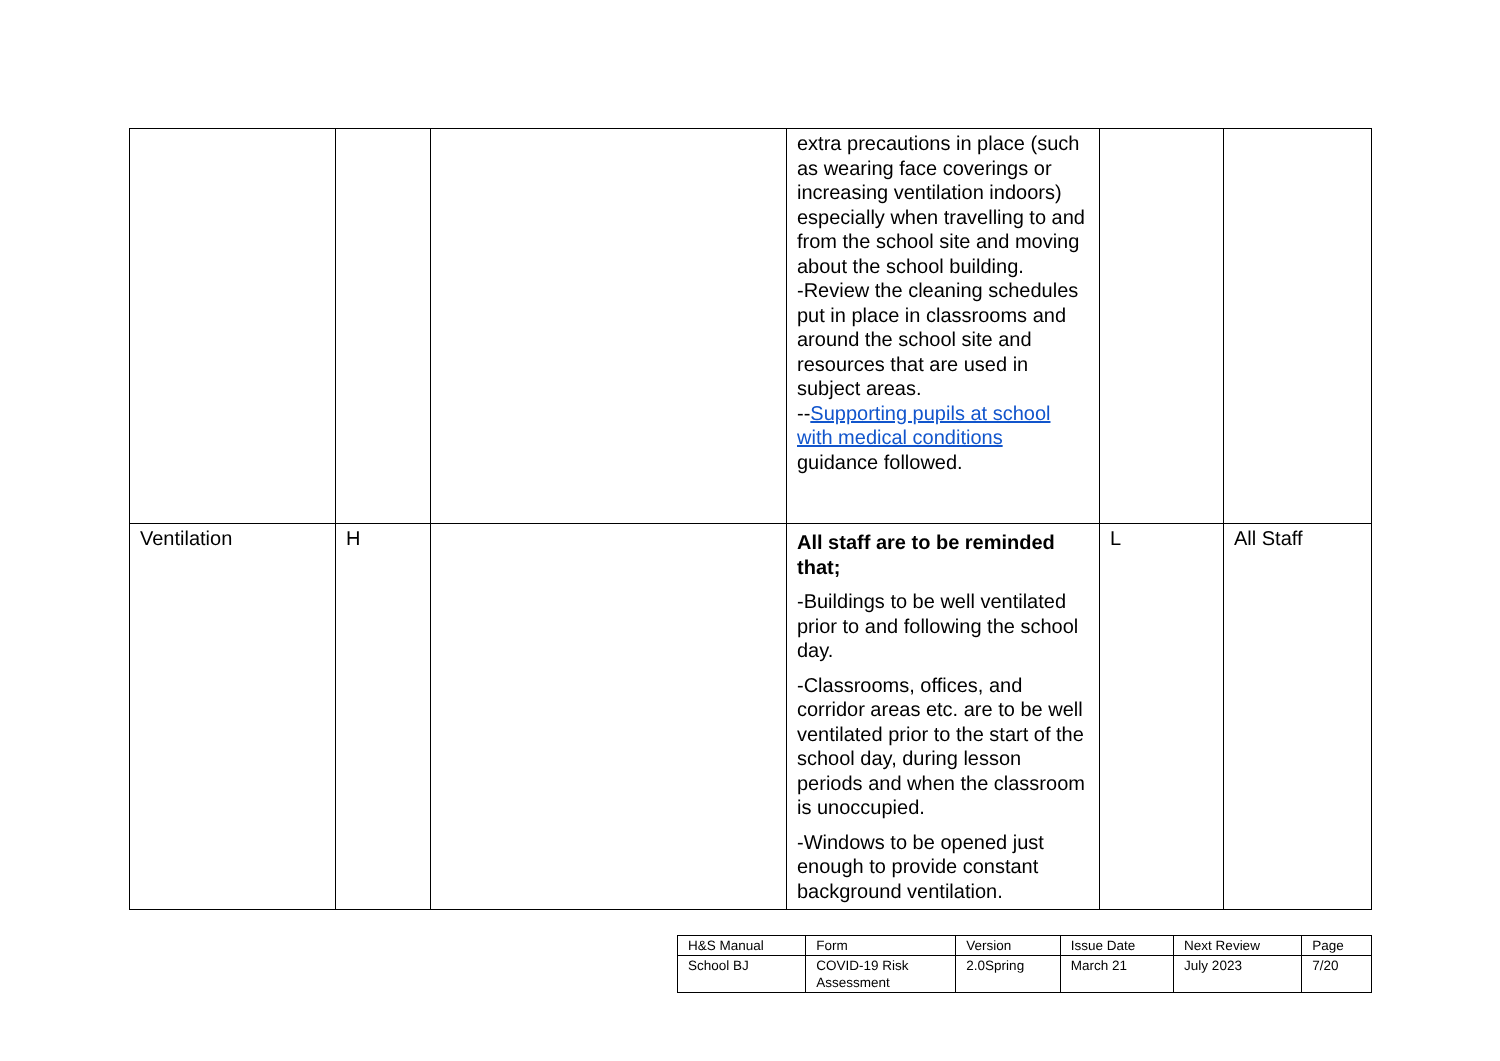| | | | extra precautions in place (such as wearing face coverings or increasing ventilation indoors) especially when travelling to and from the school site and moving about the school building. -Review the cleaning schedules put in place in classrooms and around the school site and resources that are used in subject areas. -- Supporting pupils at school with medical conditions guidance followed. | | |
| Ventilation | H | | All staff are to be reminded that; -Buildings to be well ventilated prior to and following the school day. -Classrooms, offices, and corridor areas etc. are to be well ventilated prior to the start of the school day, during lesson periods and when the classroom is unoccupied. -Windows to be opened just enough to provide constant background ventilation. | L | All Staff |
| H&S Manual | Form | Version | Issue Date | Next Review | Page |
| School BJ | COVID-19 Risk Assessment | 2.0Spring | March 21 | July 2023 | 7/20 |